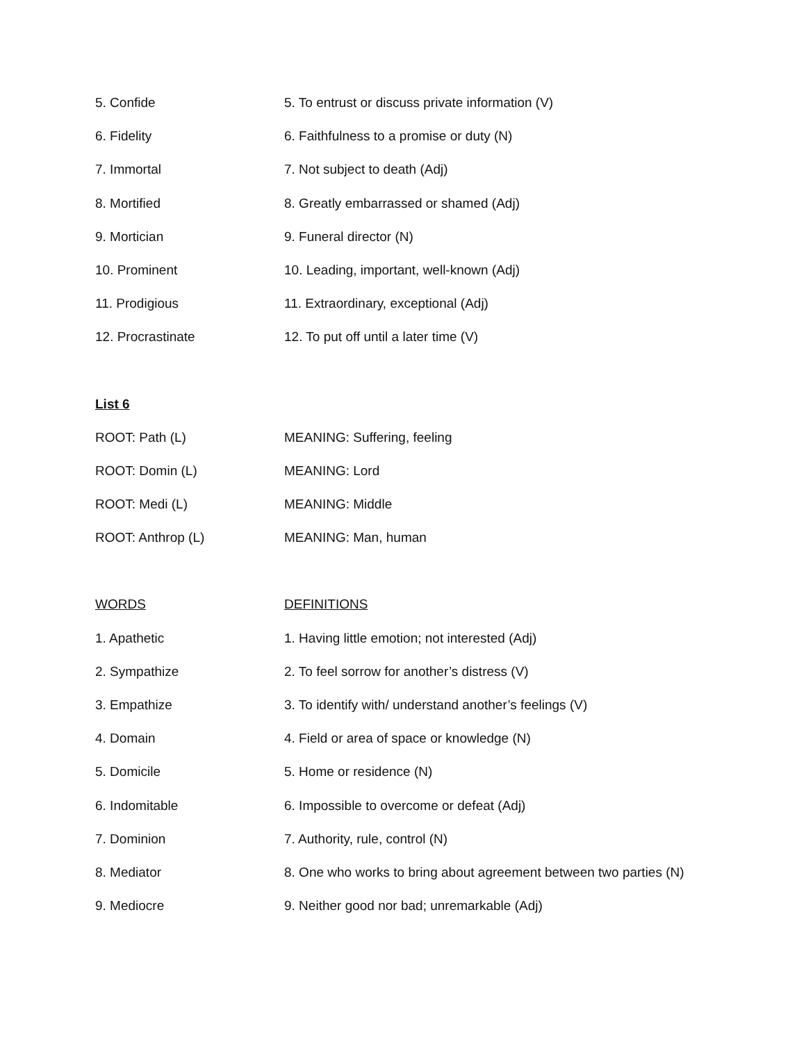5. Confide 5. To entrust or discuss private information (V)
6. Fidelity 6. Faithfulness to a promise or duty (N)
7. Immortal 7. Not subject to death (Adj)
8. Mortified 8. Greatly embarrassed or shamed (Adj)
9. Mortician 9. Funeral director (N)
10. Prominent 10. Leading, important, well-known (Adj)
11. Prodigious 11. Extraordinary, exceptional (Adj)
12. Procrastinate 12. To put off until a later time (V)
List 6
ROOT: Path (L) MEANING: Suffering, feeling
ROOT: Domin (L) MEANING: Lord
ROOT: Medi (L) MEANING: Middle
ROOT: Anthrop (L) MEANING: Man, human
WORDS DEFINITIONS
1. Apathetic 1. Having little emotion; not interested (Adj)
2. Sympathize 2. To feel sorrow for another’s distress (V)
3. Empathize 3. To identify with/ understand another’s feelings (V)
4. Domain 4. Field or area of space or knowledge (N)
5. Domicile 5. Home or residence (N)
6. Indomitable 6. Impossible to overcome or defeat (Adj)
7. Dominion 7. Authority, rule, control (N)
8. Mediator 8. One who works to bring about agreement between two parties (N)
9. Mediocre 9. Neither good nor bad; unremarkable (Adj)